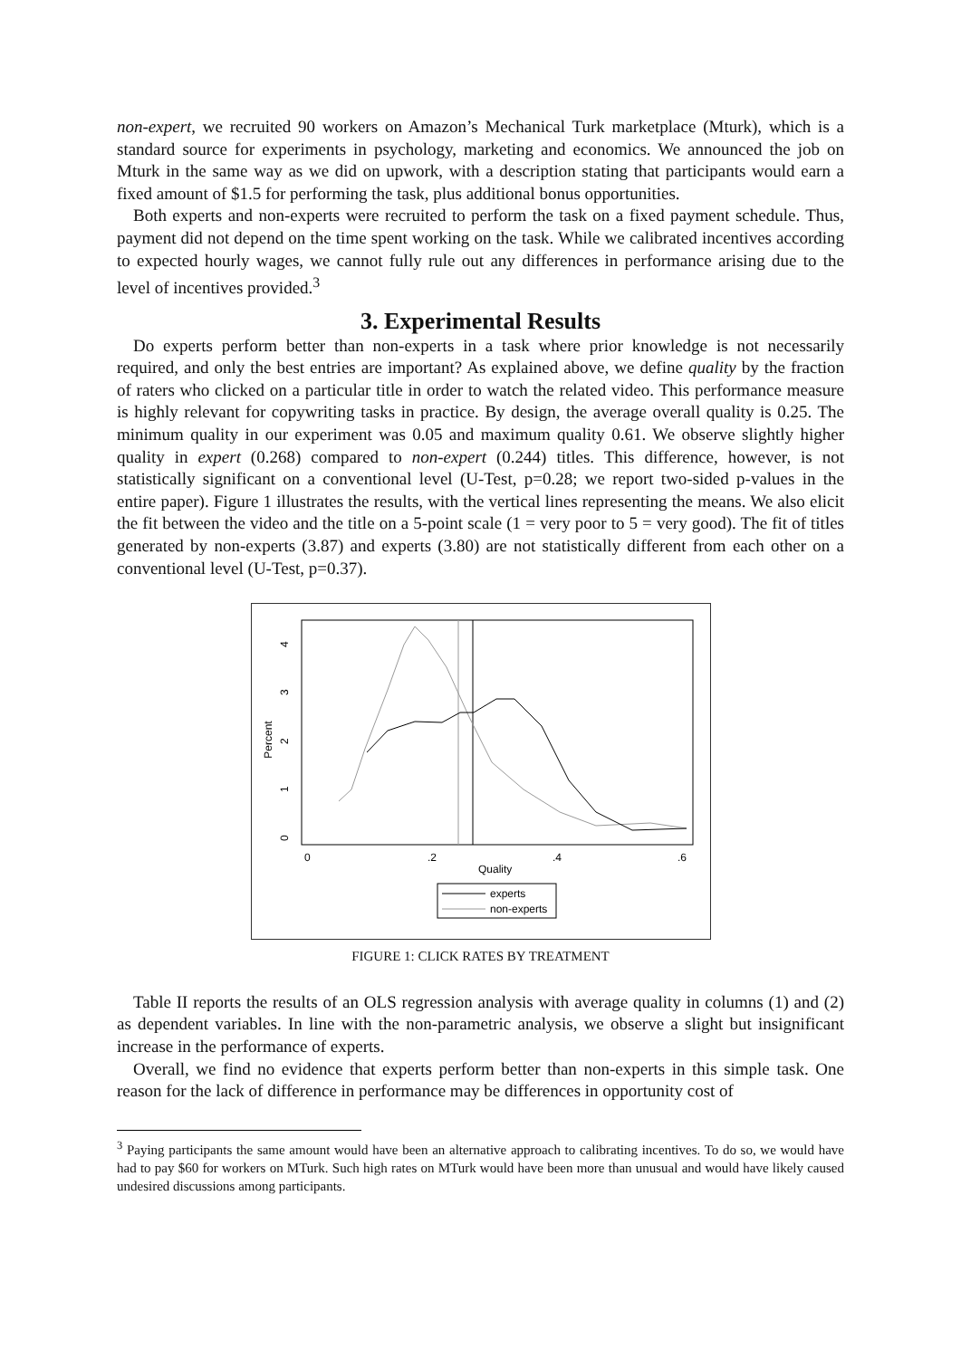non-expert, we recruited 90 workers on Amazon’s Mechanical Turk marketplace (Mturk), which is a standard source for experiments in psychology, marketing and economics. We announced the job on Mturk in the same way as we did on upwork, with a description stating that participants would earn a fixed amount of $1.5 for performing the task, plus additional bonus opportunities.
Both experts and non-experts were recruited to perform the task on a fixed payment schedule. Thus, payment did not depend on the time spent working on the task. While we calibrated incentives according to expected hourly wages, we cannot fully rule out any differences in performance arising due to the level of incentives provided.<sup>3</sup>
3. Experimental Results
Do experts perform better than non-experts in a task where prior knowledge is not necessarily required, and only the best entries are important? As explained above, we define quality by the fraction of raters who clicked on a particular title in order to watch the related video. This performance measure is highly relevant for copywriting tasks in practice. By design, the average overall quality is 0.25. The minimum quality in our experiment was 0.05 and maximum quality 0.61. We observe slightly higher quality in expert (0.268) compared to non-expert (0.244) titles. This difference, however, is not statistically significant on a conventional level (U-Test, p=0.28; we report two-sided p-values in the entire paper). Figure 1 illustrates the results, with the vertical lines representing the means. We also elicit the fit between the video and the title on a 5-point scale (1 = very poor to 5 = very good). The fit of titles generated by non-experts (3.87) and experts (3.80) are not statistically different from each other on a conventional level (U-Test, p=0.37).
Percent
0
1
2
3
4
0
.2
.4
.6
Quality
experts
non-experts
FIGURE 1: CLICK RATES BY TREATMENT
Table II reports the results of an OLS regression analysis with average quality in columns (1) and (2) as dependent variables. In line with the non-parametric analysis, we observe a slight but insignificant increase in the performance of experts.
Overall, we find no evidence that experts perform better than non-experts in this simple task. One reason for the lack of difference in performance may be differences in opportunity cost of
<sup>3</sup> Paying participants the same amount would have been an alternative approach to calibrating incentives. To do so, we would have had to pay $60 for workers on MTurk. Such high rates on MTurk would have been more than unusual and would have likely caused undesired discussions among participants.